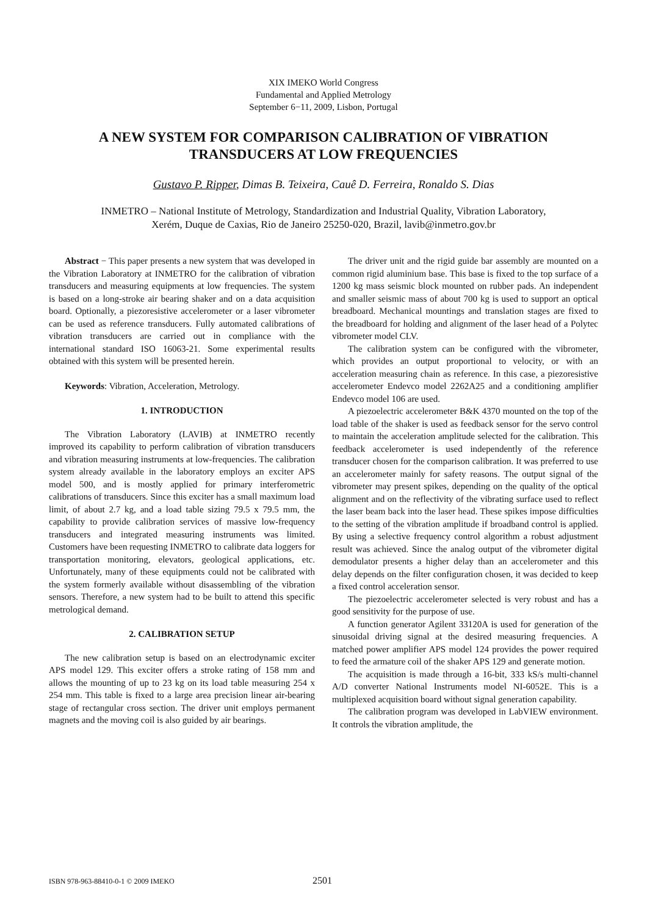XIX IMEKO World Congress
Fundamental and Applied Metrology
September 6−11, 2009, Lisbon, Portugal
A NEW SYSTEM FOR COMPARISON CALIBRATION OF VIBRATION
TRANSDUCERS AT LOW FREQUENCIES
Gustavo P. Ripper, Dimas B. Teixeira, Cauê D. Ferreira, Ronaldo S. Dias
INMETRO – National Institute of Metrology, Standardization and Industrial Quality, Vibration Laboratory,
Xerém, Duque de Caxias, Rio de Janeiro 25250-020, Brazil, lavib@inmetro.gov.br
Abstract − This paper presents a new system that was developed in the Vibration Laboratory at INMETRO for the calibration of vibration transducers and measuring equipments at low frequencies. The system is based on a long-stroke air bearing shaker and on a data acquisition board. Optionally, a piezoresistive accelerometer or a laser vibrometer can be used as reference transducers. Fully automated calibrations of vibration transducers are carried out in compliance with the international standard ISO 16063-21. Some experimental results obtained with this system will be presented herein.
Keywords: Vibration, Acceleration, Metrology.
1. INTRODUCTION
The Vibration Laboratory (LAVIB) at INMETRO recently improved its capability to perform calibration of vibration transducers and vibration measuring instruments at low-frequencies. The calibration system already available in the laboratory employs an exciter APS model 500, and is mostly applied for primary interferometric calibrations of transducers. Since this exciter has a small maximum load limit, of about 2.7 kg, and a load table sizing 79.5 x 79.5 mm, the capability to provide calibration services of massive low-frequency transducers and integrated measuring instruments was limited. Customers have been requesting INMETRO to calibrate data loggers for transportation monitoring, elevators, geological applications, etc. Unfortunately, many of these equipments could not be calibrated with the system formerly available without disassembling of the vibration sensors. Therefore, a new system had to be built to attend this specific metrological demand.
2. CALIBRATION SETUP
The new calibration setup is based on an electrodynamic exciter APS model 129. This exciter offers a stroke rating of 158 mm and allows the mounting of up to 23 kg on its load table measuring 254 x 254 mm. This table is fixed to a large area precision linear air-bearing stage of rectangular cross section. The driver unit employs permanent magnets and the moving coil is also guided by air bearings.
The driver unit and the rigid guide bar assembly are mounted on a common rigid aluminium base. This base is fixed to the top surface of a 1200 kg mass seismic block mounted on rubber pads. An independent and smaller seismic mass of about 700 kg is used to support an optical breadboard. Mechanical mountings and translation stages are fixed to the breadboard for holding and alignment of the laser head of a Polytec vibrometer model CLV.
The calibration system can be configured with the vibrometer, which provides an output proportional to velocity, or with an acceleration measuring chain as reference. In this case, a piezoresistive accelerometer Endevco model 2262A25 and a conditioning amplifier Endevco model 106 are used.
A piezoelectric accelerometer B&K 4370 mounted on the top of the load table of the shaker is used as feedback sensor for the servo control to maintain the acceleration amplitude selected for the calibration. This feedback accelerometer is used independently of the reference transducer chosen for the comparison calibration. It was preferred to use an accelerometer mainly for safety reasons. The output signal of the vibrometer may present spikes, depending on the quality of the optical alignment and on the reflectivity of the vibrating surface used to reflect the laser beam back into the laser head. These spikes impose difficulties to the setting of the vibration amplitude if broadband control is applied. By using a selective frequency control algorithm a robust adjustment result was achieved. Since the analog output of the vibrometer digital demodulator presents a higher delay than an accelerometer and this delay depends on the filter configuration chosen, it was decided to keep a fixed control acceleration sensor.
The piezoelectric accelerometer selected is very robust and has a good sensitivity for the purpose of use.
A function generator Agilent 33120A is used for generation of the sinusoidal driving signal at the desired measuring frequencies. A matched power amplifier APS model 124 provides the power required to feed the armature coil of the shaker APS 129 and generate motion.
The acquisition is made through a 16-bit, 333 kS/s multi-channel A/D converter National Instruments model NI-6052E. This is a multiplexed acquisition board without signal generation capability.
The calibration program was developed in LabVIEW environment. It controls the vibration amplitude, the
ISBN 978-963-88410-0-1 © 2009 IMEKO 2501